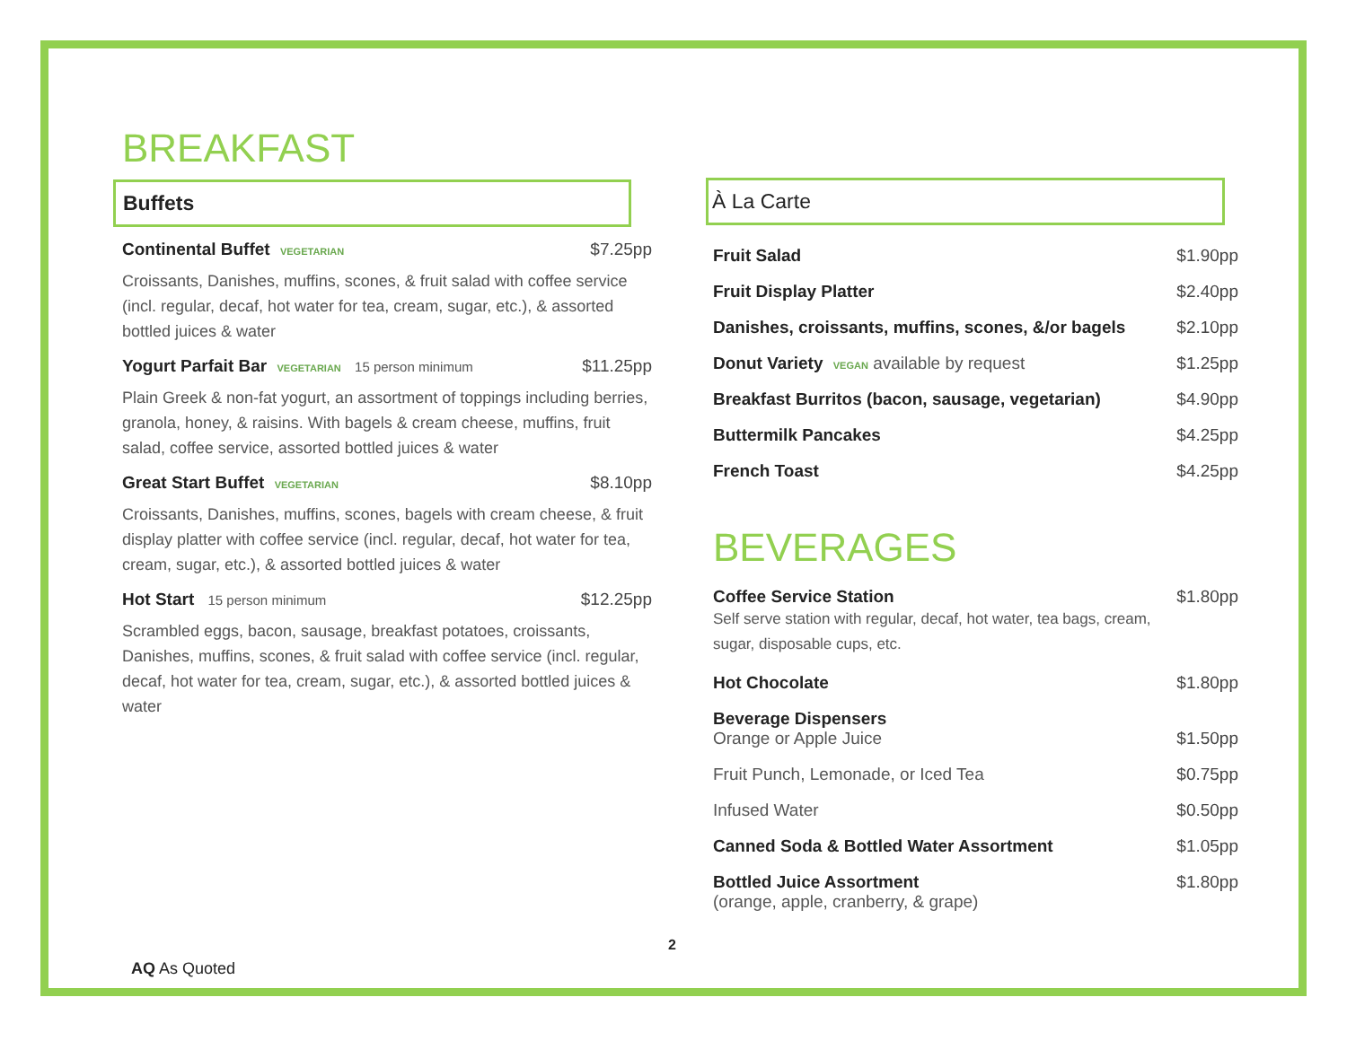BREAKFAST
Buffets
Continental Buffet VEGETARIAN $7.25pp
Croissants, Danishes, muffins, scones, & fruit salad with coffee service (incl. regular, decaf, hot water for tea, cream, sugar, etc.), & assorted bottled juices & water
Yogurt Parfait Bar VEGETARIAN 15 person minimum $11.25pp
Plain Greek & non-fat yogurt, an assortment of toppings including berries, granola, honey, & raisins. With bagels & cream cheese, muffins, fruit salad, coffee service, assorted bottled juices & water
Great Start Buffet VEGETARIAN $8.10pp
Croissants, Danishes, muffins, scones, bagels with cream cheese, & fruit display platter with coffee service (incl. regular, decaf, hot water for tea, cream, sugar, etc.), & assorted bottled juices & water
Hot Start 15 person minimum $12.25pp
Scrambled eggs, bacon, sausage, breakfast potatoes, croissants, Danishes, muffins, scones, & fruit salad with coffee service (incl. regular, decaf, hot water for tea, cream, sugar, etc.), & assorted bottled juices & water
À La Carte
| Fruit Salad | $1.90pp |
| Fruit Display Platter | $2.40pp |
| Danishes, croissants, muffins, scones, &/or bagels | $2.10pp |
| Donut Variety VEGAN available by request | $1.25pp |
| Breakfast Burritos (bacon, sausage, vegetarian) | $4.90pp |
| Buttermilk Pancakes | $4.25pp |
| French Toast | $4.25pp |
BEVERAGES
| Coffee Service Station Self serve station with regular, decaf, hot water, tea bags, cream, sugar, disposable cups, etc. | $1.80pp |
| Hot Chocolate | $1.80pp |
| Beverage Dispensers Orange or Apple Juice | $1.50pp |
| Fruit Punch, Lemonade, or Iced Tea | $0.75pp |
| Infused Water | $0.50pp |
| Canned Soda & Bottled Water Assortment | $1.05pp |
| Bottled Juice Assortment (orange, apple, cranberry, & grape) | $1.80pp |
2
AQ As Quoted